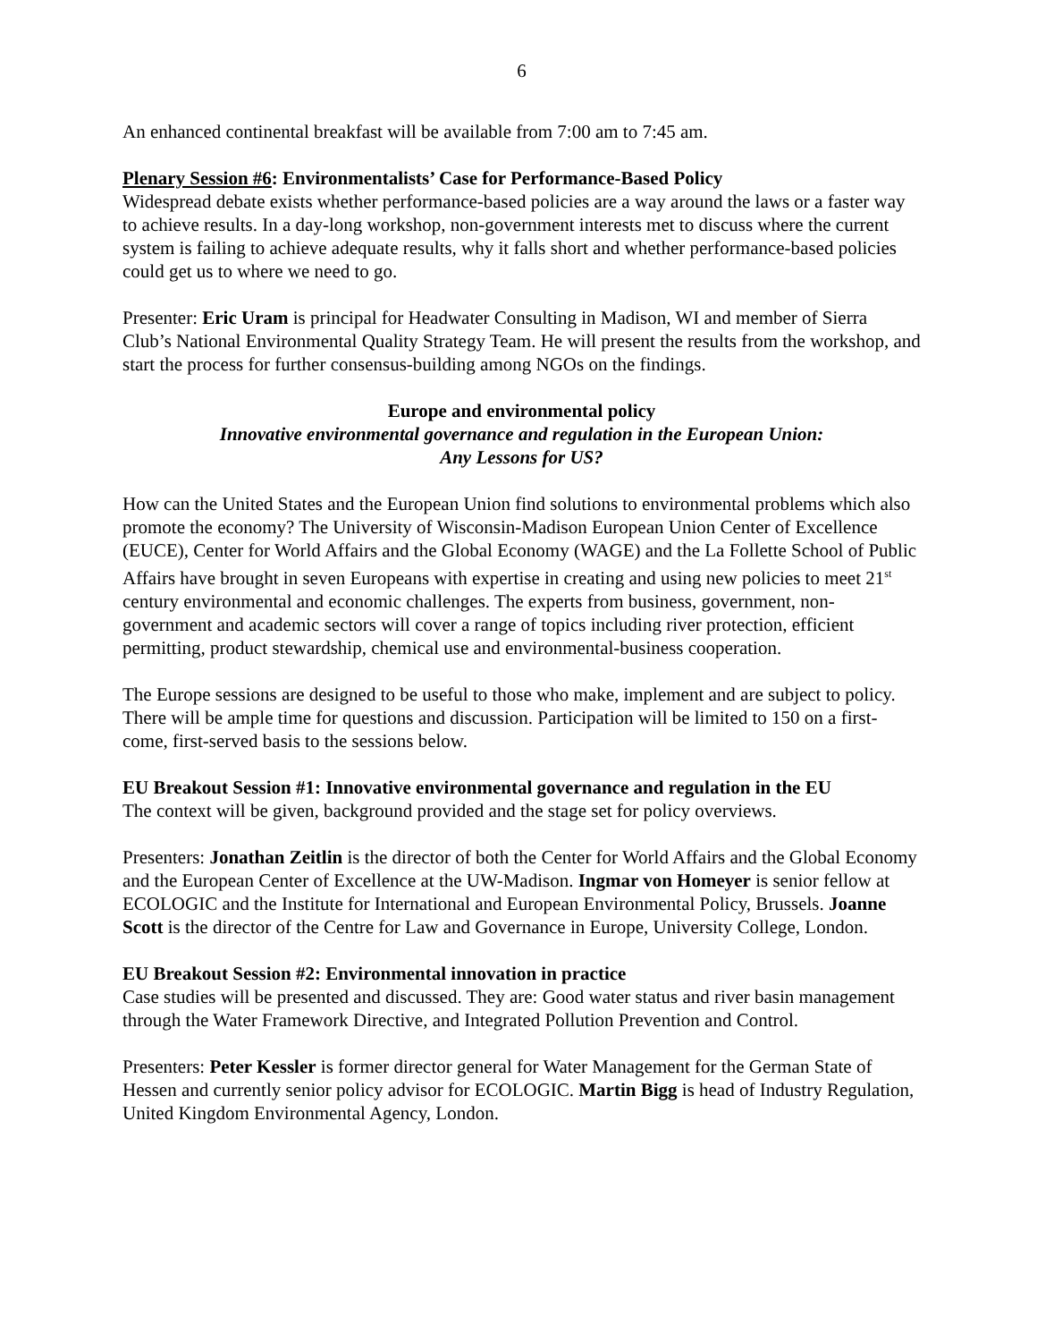6
An enhanced continental breakfast will be available from 7:00 am to 7:45 am.
Plenary Session #6: Environmentalists’ Case for Performance-Based Policy
Widespread debate exists whether performance-based policies are a way around the laws or a faster way to achieve results. In a day-long workshop, non-government interests met to discuss where the current system is failing to achieve adequate results, why it falls short and whether performance-based policies could get us to where we need to go.
Presenter: Eric Uram is principal for Headwater Consulting in Madison, WI and member of Sierra Club’s National Environmental Quality Strategy Team. He will present the results from the workshop, and start the process for further consensus-building among NGOs on the findings.
Europe and environmental policy
Innovative environmental governance and regulation in the European Union:
Any Lessons for US?
How can the United States and the European Union find solutions to environmental problems which also promote the economy? The University of Wisconsin-Madison European Union Center of Excellence (EUCE), Center for World Affairs and the Global Economy (WAGE) and the La Follette School of Public Affairs have brought in seven Europeans with expertise in creating and using new policies to meet 21<sup>st</sup> century environmental and economic challenges. The experts from business, government, non-government and academic sectors will cover a range of topics including river protection, efficient permitting, product stewardship, chemical use and environmental-business cooperation.
The Europe sessions are designed to be useful to those who make, implement and are subject to policy. There will be ample time for questions and discussion. Participation will be limited to 150 on a first-come, first-served basis to the sessions below.
EU Breakout Session #1: Innovative environmental governance and regulation in the EU
The context will be given, background provided and the stage set for policy overviews.
Presenters: Jonathan Zeitlin is the director of both the Center for World Affairs and the Global Economy and the European Center of Excellence at the UW-Madison. Ingmar von Homeyer is senior fellow at ECOLOGIC and the Institute for International and European Environmental Policy, Brussels. Joanne Scott is the director of the Centre for Law and Governance in Europe, University College, London.
EU Breakout Session #2: Environmental innovation in practice
Case studies will be presented and discussed. They are: Good water status and river basin management through the Water Framework Directive, and Integrated Pollution Prevention and Control.
Presenters: Peter Kessler is former director general for Water Management for the German State of Hessen and currently senior policy advisor for ECOLOGIC. Martin Bigg is head of Industry Regulation, United Kingdom Environmental Agency, London.